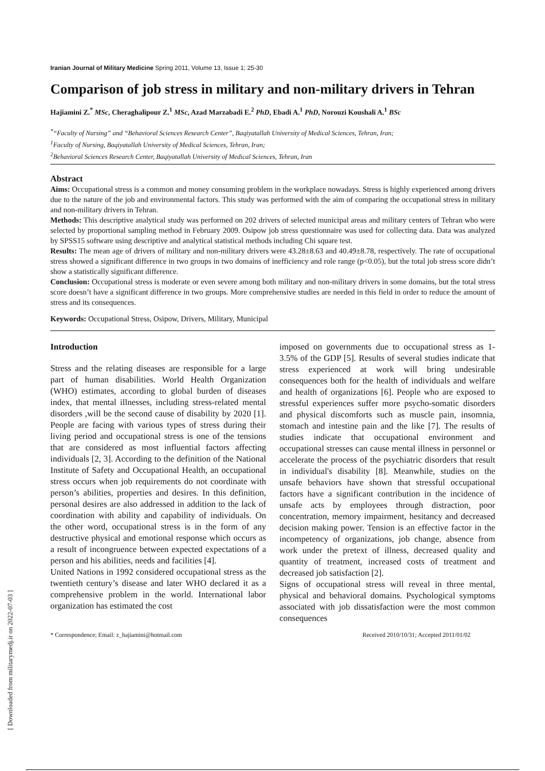Iranian Journal of Military Medicine Spring 2011, Volume 13, Issue 1; 25-30
Comparison of job stress in military and non-military drivers in Tehran
Hajiamini Z.<sup>*</sup> MSc, Cheraghalipour Z.<sup>1</sup> MSc, Azad Marzabadi E.<sup>2</sup> PhD, Ebadi A.<sup>1</sup> PhD, Norouzi Koushali A.<sup>1</sup> BSc
<sup>*</sup> “Faculty of Nursing” and “Behavioral Sciences Research Center”, Baqiyatallah University of Medical Sciences, Tehran, Iran;
<sup>1</sup> Faculty of Nursing, Baqiyatallah University of Medical Sciences, Tehran, Iran;
<sup>2</sup> Behavioral Sciences Research Center, Baqiyatallah University of Medical Sciences, Tehran, Iran
Abstract
Aims: Occupational stress is a common and money consuming problem in the workplace nowadays. Stress is highly experienced among drivers due to the nature of the job and environmental factors. This study was performed with the aim of comparing the occupational stress in military and non-military drivers in Tehran.
Methods: This descriptive analytical study was performed on 202 drivers of selected municipal areas and military centers of Tehran who were selected by proportional sampling method in February 2009. Osipow job stress questionnaire was used for collecting data. Data was analyzed by SPSS15 software using descriptive and analytical statistical methods including Chi square test.
Results: The mean age of drivers of military and non-military drivers were 43.28±8.63 and 40.49±8.78, respectively. The rate of occupational stress showed a significant difference in two groups in two domains of inefficiency and role range (p<0.05), but the total job stress score didn’t show a statistically significant difference.
Conclusion: Occupational stress is moderate or even severe among both military and non-military drivers in some domains, but the total stress score doesn’t have a significant difference in two groups. More comprehensive studies are needed in this field in order to reduce the amount of stress and its consequences.
Keywords: Occupational Stress, Osipow, Drivers, Military, Municipal
Introduction
Stress and the relating diseases are responsible for a large part of human disabilities. World Health Organization (WHO) estimates, according to global burden of diseases index, that mental illnesses, including stress-related mental disorders ,will be the second cause of disability by 2020 [1]. People are facing with various types of stress during their living period and occupational stress is one of the tensions that are considered as most influential factors affecting individuals [2, 3]. According to the definition of the National Institute of Safety and Occupational Health, an occupational stress occurs when job requirements do not coordinate with person’s abilities, properties and desires. In this definition, personal desires are also addressed in addition to the lack of coordination with ability and capability of individuals. On the other word, occupational stress is in the form of any destructive physical and emotional response which occurs as a result of incongruence between expected expectations of a person and his abilities, needs and facilities [4].
United Nations in 1992 considered occupational stress as the twentieth century’s disease and later WHO declared it as a comprehensive problem in the world. International labor organization has estimated the cost
imposed on governments due to occupational stress as 1-3.5% of the GDP [5]. Results of several studies indicate that stress experienced at work will bring undesirable consequences both for the health of individuals and welfare and health of organizations [6]. People who are exposed to stressful experiences suffer more psycho-somatic disorders and physical discomforts such as muscle pain, insomnia, stomach and intestine pain and the like [7]. The results of studies indicate that occupational environment and occupational stresses can cause mental illness in personnel or accelerate the process of the psychiatric disorders that result in individual's disability [8]. Meanwhile, studies on the unsafe behaviors have shown that stressful occupational factors have a significant contribution in the incidence of unsafe acts by employees through distraction, poor concentration, memory impairment, hesitancy and decreased decision making power. Tension is an effective factor in the incompetency of organizations, job change, absence from work under the pretext of illness, decreased quality and quantity of treatment, increased costs of treatment and decreased job satisfaction [2].
Signs of occupational stress will reveal in three mental, physical and behavioral domains. Psychological symptoms associated with job dissatisfaction were the most common consequences
* Correspondence; Email: z_hajiamini@hotmail.com Received 2010/10/31; Accepted 2011/01/02
[ Downloaded from militarymedj.ir on 2022-07-03 ]